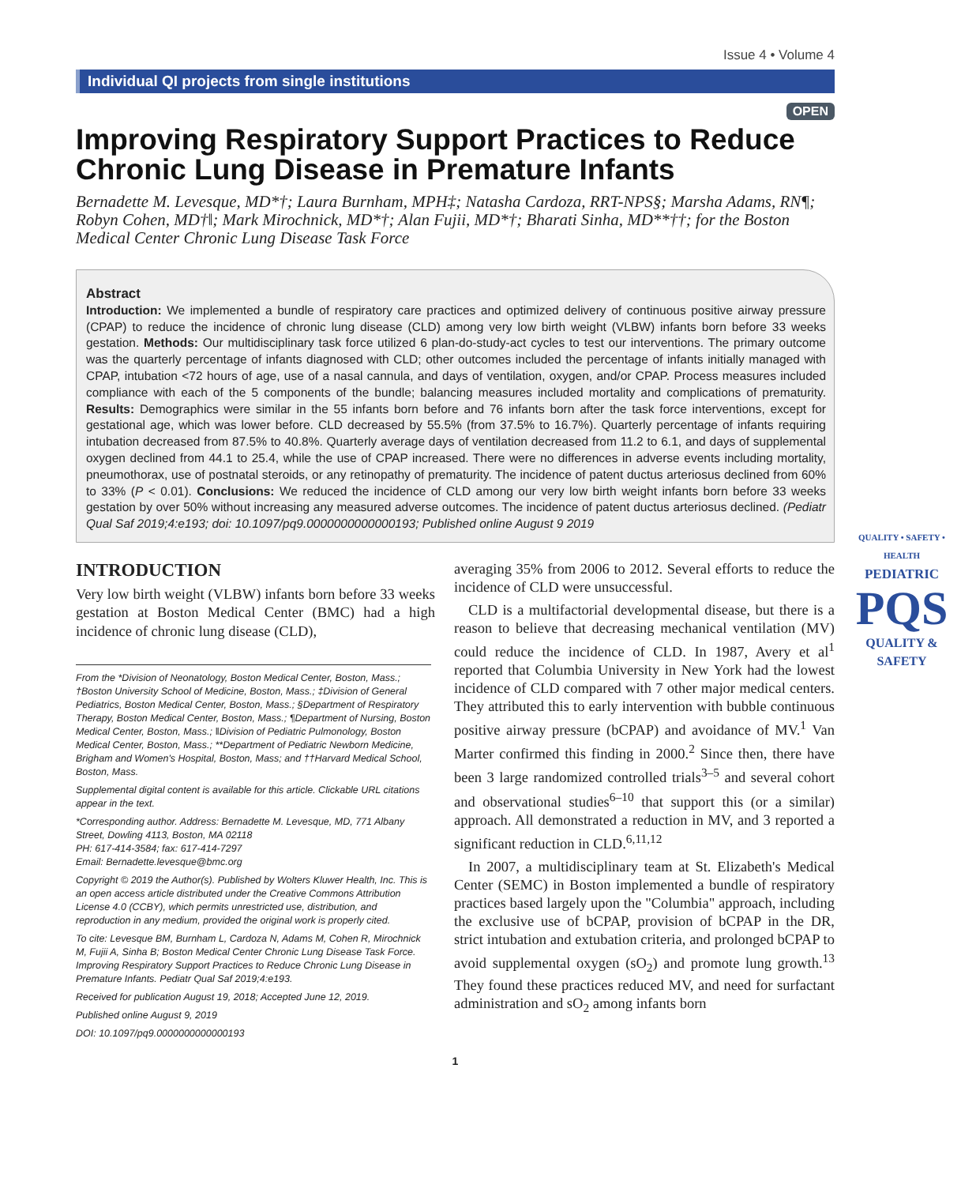Issue 4 • Volume 4
Individual QI projects from single institutions
OPEN
Improving Respiratory Support Practices to Reduce Chronic Lung Disease in Premature Infants
Bernadette M. Levesque, MD*†; Laura Burnham, MPH‡; Natasha Cardoza, RRT-NPS§; Marsha Adams, RN¶; Robyn Cohen, MD†‖; Mark Mirochnick, MD*†; Alan Fujii, MD*†; Bharati Sinha, MD**††; for the Boston Medical Center Chronic Lung Disease Task Force
Abstract
Introduction: We implemented a bundle of respiratory care practices and optimized delivery of continuous positive airway pressure (CPAP) to reduce the incidence of chronic lung disease (CLD) among very low birth weight (VLBW) infants born before 33 weeks gestation. Methods: Our multidisciplinary task force utilized 6 plan-do-study-act cycles to test our interventions. The primary outcome was the quarterly percentage of infants diagnosed with CLD; other outcomes included the percentage of infants initially managed with CPAP, intubation <72 hours of age, use of a nasal cannula, and days of ventilation, oxygen, and/or CPAP. Process measures included compliance with each of the 5 components of the bundle; balancing measures included mortality and complications of prematurity. Results: Demographics were similar in the 55 infants born before and 76 infants born after the task force interventions, except for gestational age, which was lower before. CLD decreased by 55.5% (from 37.5% to 16.7%). Quarterly percentage of infants requiring intubation decreased from 87.5% to 40.8%. Quarterly average days of ventilation decreased from 11.2 to 6.1, and days of supplemental oxygen declined from 44.1 to 25.4, while the use of CPAP increased. There were no differences in adverse events including mortality, pneumothorax, use of postnatal steroids, or any retinopathy of prematurity. The incidence of patent ductus arteriosus declined from 60% to 33% (P < 0.01). Conclusions: We reduced the incidence of CLD among our very low birth weight infants born before 33 weeks gestation by over 50% without increasing any measured adverse outcomes. The incidence of patent ductus arteriosus declined. (Pediatr Qual Saf 2019;4:e193; doi: 10.1097/pq9.0000000000000193; Published online August 9 2019
INTRODUCTION
Very low birth weight (VLBW) infants born before 33 weeks gestation at Boston Medical Center (BMC) had a high incidence of chronic lung disease (CLD),
From the *Division of Neonatology, Boston Medical Center, Boston, Mass.; †Boston University School of Medicine, Boston, Mass.; ‡Division of General Pediatrics, Boston Medical Center, Boston, Mass.; §Department of Respiratory Therapy, Boston Medical Center, Boston, Mass.; ¶Department of Nursing, Boston Medical Center, Boston, Mass.; ‖Division of Pediatric Pulmonology, Boston Medical Center, Boston, Mass.; **Department of Pediatric Newborn Medicine, Brigham and Women's Hospital, Boston, Mass; and ††Harvard Medical School, Boston, Mass.
Supplemental digital content is available for this article. Clickable URL citations appear in the text.
*Corresponding author. Address: Bernadette M. Levesque, MD, 771 Albany Street, Dowling 4113, Boston, MA 02118
PH: 617-414-3584; fax: 617-414-7297
Email: Bernadette.levesque@bmc.org
Copyright © 2019 the Author(s). Published by Wolters Kluwer Health, Inc. This is an open access article distributed under the Creative Commons Attribution License 4.0 (CCBY), which permits unrestricted use, distribution, and reproduction in any medium, provided the original work is properly cited.
To cite: Levesque BM, Burnham L, Cardoza N, Adams M, Cohen R, Mirochnick M, Fujii A, Sinha B; Boston Medical Center Chronic Lung Disease Task Force. Improving Respiratory Support Practices to Reduce Chronic Lung Disease in Premature Infants. Pediatr Qual Saf 2019;4:e193.
Received for publication August 19, 2018; Accepted June 12, 2019.
Published online August 9, 2019
DOI: 10.1097/pq9.0000000000000193
QUALITY • SAFETY • HEALTH
PEDIATRIC
PQS
QUALITY & SAFETY
averaging 35% from 2006 to 2012. Several efforts to reduce the incidence of CLD were unsuccessful.
CLD is a multifactorial developmental disease, but there is a reason to believe that decreasing mechanical ventilation (MV) could reduce the incidence of CLD. In 1987, Avery et al<sup>1</sup> reported that Columbia University in New York had the lowest incidence of CLD compared with 7 other major medical centers. They attributed this to early intervention with bubble continuous positive airway pressure (bCPAP) and avoidance of MV.<sup>1</sup> Van Marter confirmed this finding in 2000.<sup>2</sup> Since then, there have been 3 large randomized controlled trials<sup>3–5</sup> and several cohort and observational studies<sup>6–10</sup> that support this (or a similar) approach. All demonstrated a reduction in MV, and 3 reported a significant reduction in CLD.<sup>6,11,12</sup>
In 2007, a multidisciplinary team at St. Elizabeth's Medical Center (SEMC) in Boston implemented a bundle of respiratory practices based largely upon the "Columbia" approach, including the exclusive use of bCPAP, provision of bCPAP in the DR, strict intubation and extubation criteria, and prolonged bCPAP to avoid supplemental oxygen (sO<sub>2</sub>) and promote lung growth.<sup>13</sup> They found these practices reduced MV, and need for surfactant administration and sO<sub>2</sub> among infants born
1